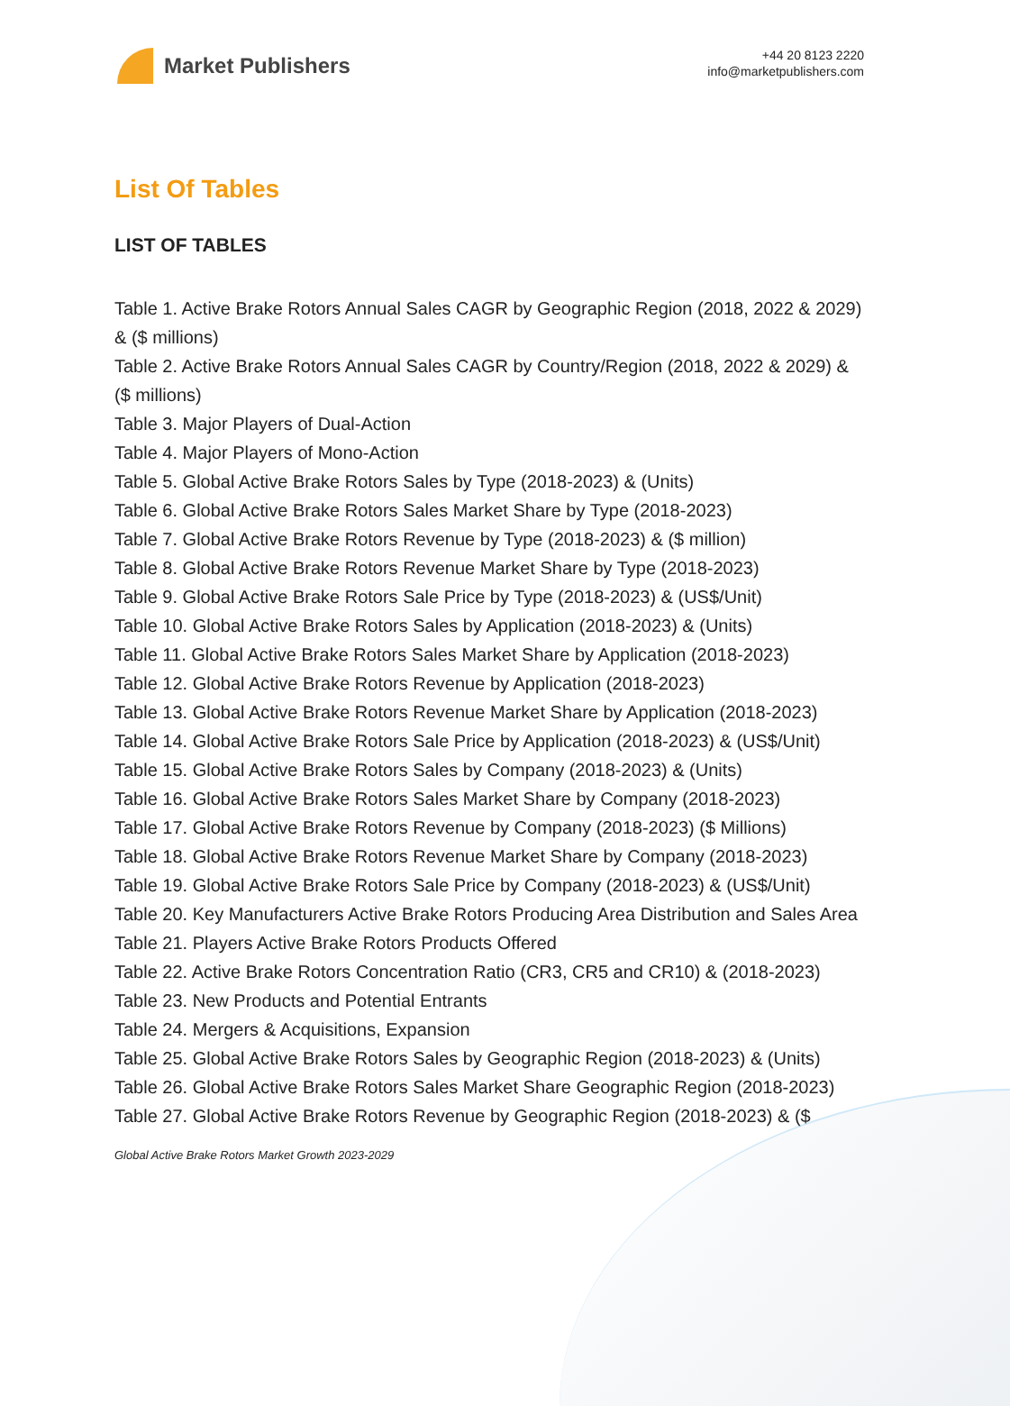Market Publishers
+44 20 8123 2220
info@marketpublishers.com
List Of Tables
LIST OF TABLES
Table 1. Active Brake Rotors Annual Sales CAGR by Geographic Region (2018, 2022 & 2029) & ($ millions)
Table 2. Active Brake Rotors Annual Sales CAGR by Country/Region (2018, 2022 & 2029) & ($ millions)
Table 3. Major Players of Dual-Action
Table 4. Major Players of Mono-Action
Table 5. Global Active Brake Rotors Sales by Type (2018-2023) & (Units)
Table 6. Global Active Brake Rotors Sales Market Share by Type (2018-2023)
Table 7. Global Active Brake Rotors Revenue by Type (2018-2023) & ($ million)
Table 8. Global Active Brake Rotors Revenue Market Share by Type (2018-2023)
Table 9. Global Active Brake Rotors Sale Price by Type (2018-2023) & (US$/Unit)
Table 10. Global Active Brake Rotors Sales by Application (2018-2023) & (Units)
Table 11. Global Active Brake Rotors Sales Market Share by Application (2018-2023)
Table 12. Global Active Brake Rotors Revenue by Application (2018-2023)
Table 13. Global Active Brake Rotors Revenue Market Share by Application (2018-2023)
Table 14. Global Active Brake Rotors Sale Price by Application (2018-2023) & (US$/Unit)
Table 15. Global Active Brake Rotors Sales by Company (2018-2023) & (Units)
Table 16. Global Active Brake Rotors Sales Market Share by Company (2018-2023)
Table 17. Global Active Brake Rotors Revenue by Company (2018-2023) ($ Millions)
Table 18. Global Active Brake Rotors Revenue Market Share by Company (2018-2023)
Table 19. Global Active Brake Rotors Sale Price by Company (2018-2023) & (US$/Unit)
Table 20. Key Manufacturers Active Brake Rotors Producing Area Distribution and Sales Area
Table 21. Players Active Brake Rotors Products Offered
Table 22. Active Brake Rotors Concentration Ratio (CR3, CR5 and CR10) & (2018-2023)
Table 23. New Products and Potential Entrants
Table 24. Mergers & Acquisitions, Expansion
Table 25. Global Active Brake Rotors Sales by Geographic Region (2018-2023) & (Units)
Table 26. Global Active Brake Rotors Sales Market Share Geographic Region (2018-2023)
Table 27. Global Active Brake Rotors Revenue by Geographic Region (2018-2023) & ($
Global Active Brake Rotors Market Growth 2023-2029